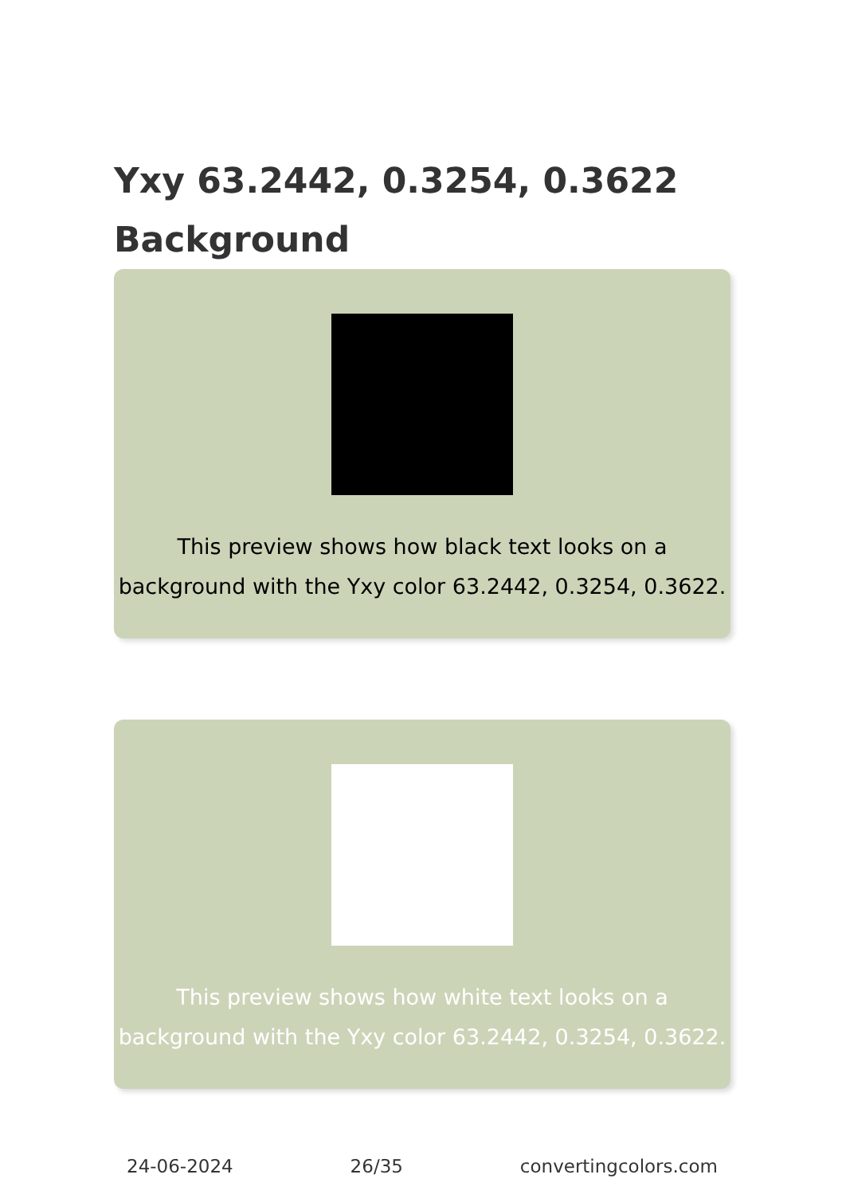Yxy 63.2442, 0.3254, 0.3622 Background
This preview shows how black text looks on a background with the Yxy color 63.2442, 0.3254, 0.3622.
This preview shows how white text looks on a background with the Yxy color 63.2442, 0.3254, 0.3622.
24-06-2024 26/35 convertingcolors.com